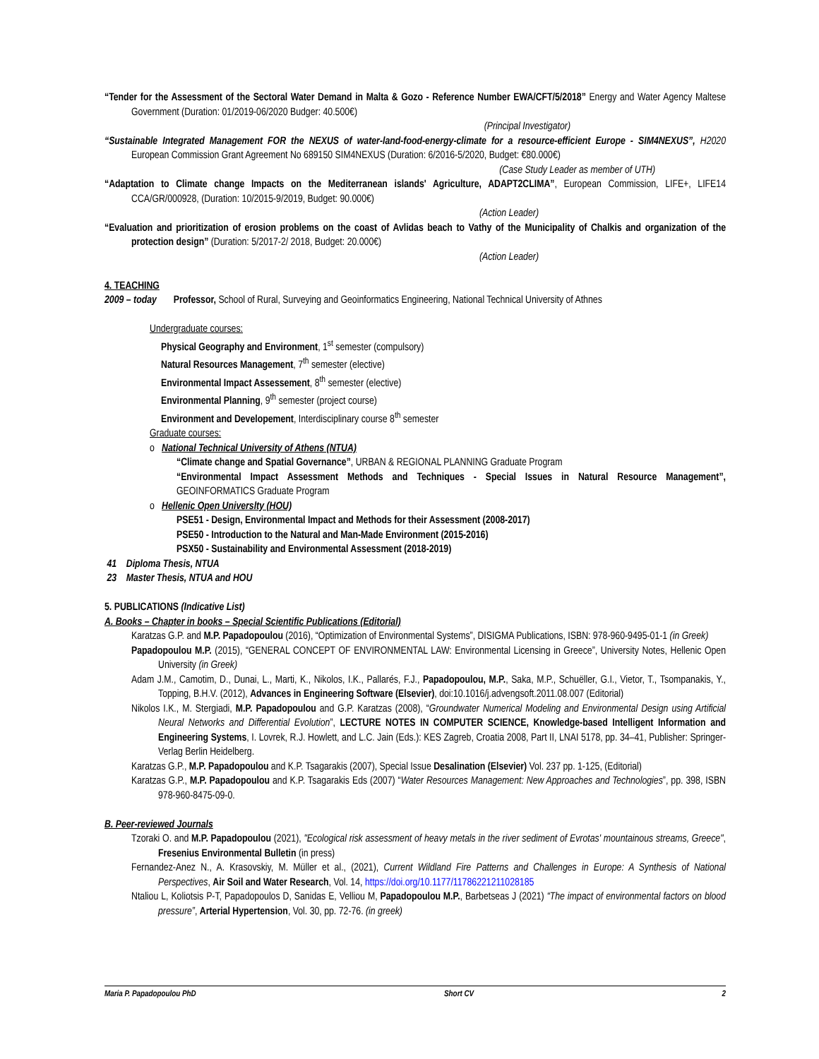“Tender for the Assessment of the Sectoral Water Demand in Malta & Gozo - Reference Number EWA/CFT/5/2018” Energy and Water Agency Maltese Government (Duration: 01/2019-06/2020 Budger: 40.500€)
(Principal Investigator)
“Sustainable Integrated Management FOR the NEXUS of water-land-food-energy-climate for a resource-efficient Europe - SIM4NEXUS”, H2020 European Commission Grant Agreement No 689150 SIM4NEXUS (Duration: 6/2016-5/2020, Budget: €80.000€)
(Case Study Leader as member of UTH)
“Adaptation to Climate change Impacts on the Mediterranean islands' Agriculture, ADAPT2CLIMA”, European Commission, LIFE+, LIFE14 CCA/GR/000928, (Duration: 10/2015-9/2019, Budget: 90.000€)
(Action Leader)
“Evaluation and prioritization of erosion problems on the coast of Avlidas beach to Vathy of the Municipality of Chalkis and organization of the protection design” (Duration: 5/2017-2/ 2018, Budget: 20.000€)
(Action Leader)
4. TEACHING
2009 – today Professor, School of Rural, Surveying and Geoinformatics Engineering, National Technical University of Athnes
Undergraduate courses:
Physical Geography and Environment, 1<sup>st</sup> semester (compulsory)
Natural Resources Management, 7<sup>th</sup> semester (elective)
Environmental Impact Assessement, 8<sup>th</sup> semester (elective)
Environmental Planning, 9<sup>th</sup> semester (project course)
Environment and Developement, Interdisciplinary course 8<sup>th</sup> semester
Graduate courses:
o National Technical University of Athens (NTUA)
“Climate change and Spatial Governance”, URBAN & REGIONAL PLANNING Graduate Program
“Environmental Impact Assessment Methods and Techniques - Special Issues in Natural Resource Management”, GEOINFORMATICS Graduate Program
o Hellenic Open Universlty (HOU)
PSE51 - Design, Environmental Impact and Methods for their Assessment (2008-2017)
PSE50 - Introduction to the Natural and Man-Made Environment (2015-2016)
PSX50 - Sustainability and Environmental Assessment (2018-2019)
41 Diploma Thesis, NTUA
23 Master Thesis, NTUA and HOU
5. PUBLICATIONS (Indicative List)
A. Books – Chapter in books – Special Scientific Publications (Editorial)
Karatzas G.P. and M.P. Papadopoulou (2016), “Optimization of Environmental Systems”, DISIGMA Publications, ISBN: 978-960-9495-01-1 (in Greek)
Papadopoulou M.P. (2015), “GENERAL CONCEPT OF ENVIRONMENTAL LAW: Environmental Licensing in Greece”, University Notes, Hellenic Open University (in Greek)
Adam J.M., Camotim, D., Dunai, L., Marti, K., Nikolos, I.K., Pallarés, F.J., Papadopoulou, M.P., Saka, M.P., Schuëller, G.I., Vietor, T., Tsompanakis, Y., Topping, B.H.V. (2012), Advances in Engineering Software (Elsevier), doi:10.1016/j.advengsoft.2011.08.007 (Editorial)
Nikolos I.K., M. Stergiadi, M.P. Papadopoulou and G.P. Karatzas (2008), “Groundwater Numerical Modeling and Environmental Design using Artificial Neural Networks and Differential Evolution”, LECTURE NOTES IN COMPUTER SCIENCE, Knowledge-based Intelligent Information and Engineering Systems, I. Lovrek, R.J. Howlett, and L.C. Jain (Eds.): KES Zagreb, Croatia 2008, Part II, LNAI 5178, pp. 34–41, Publisher: Springer-Verlag Berlin Heidelberg.
Karatzas G.P., M.P. Papadopoulou and K.P. Tsagarakis (2007), Special Issue Desalination (Elsevier) Vol. 237 pp. 1-125, (Editorial)
Karatzas G.P., M.P. Papadopoulou and K.P. Tsagarakis Eds (2007) “Water Resources Management: New Approaches and Technologies”, pp. 398, ISBN 978-960-8475-09-0.
B. Peer-reviewed Journals
Tzoraki O. and M.P. Papadopoulou (2021), "Ecological risk assessment of heavy metals in the river sediment of Evrotas' mountainous streams, Greece", Fresenius Environmental Bulletin (in press)
Fernandez-Anez N., A. Krasovskiy, M. Müller et al., (2021), Current Wildland Fire Patterns and Challenges in Europe: A Synthesis of National Perspectives, Air Soil and Water Research, Vol. 14, https://doi.org/10.1177/11786221211028185
Ntaliou L, Koliotsis P-T, Papadopoulos D, Sanidas E, Velliou M, Papadopoulou M.P., Barbetseas J (2021) “The impact of environmental factors on blood pressure”, Arterial Hypertension, Vol. 30, pp. 72-76. (in greek)
Maria P. Papadopoulou PhD Short CV 2